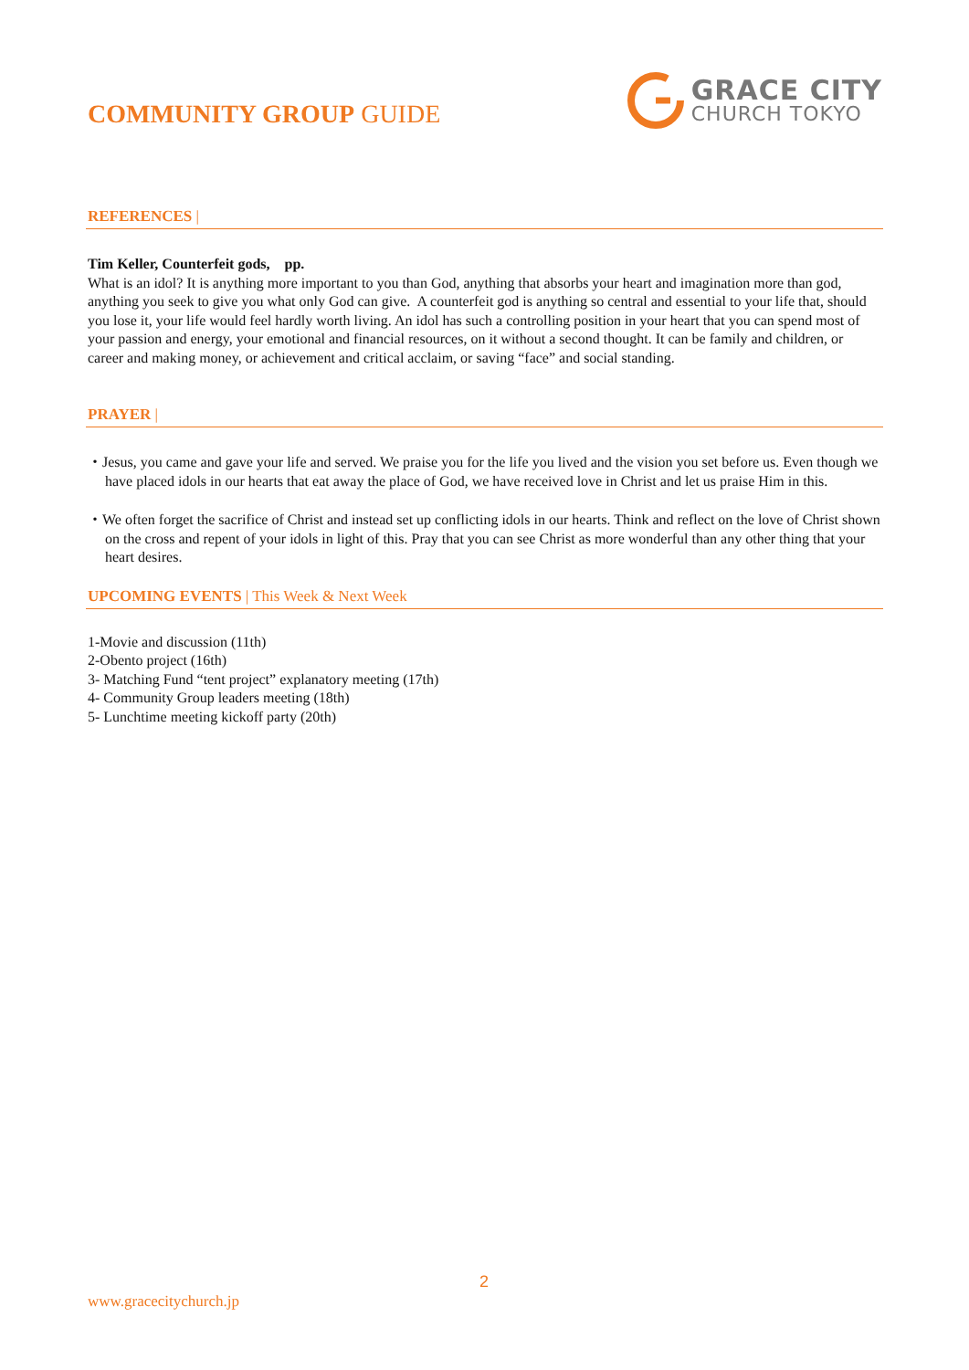COMMUNITY GROUP GUIDE
GRACE CITY
CHURCH TOKYO
REFERENCES |
Tim Keller, Counterfeit gods, pp.
What is an idol? It is anything more important to you than God, anything that absorbs your heart and imagination more than god, anything you seek to give you what only God can give. A counterfeit god is anything so central and essential to your life that, should you lose it, your life would feel hardly worth living. An idol has such a controlling position in your heart that you can spend most of your passion and energy, your emotional and financial resources, on it without a second thought. It can be family and children, or career and making money, or achievement and critical acclaim, or saving “face” and social standing.
PRAYER |
・Jesus, you came and gave your life and served. We praise you for the life you lived and the vision you set before us. Even though we have placed idols in our hearts that eat away the place of God, we have received love in Christ and let us praise Him in this.
・We often forget the sacrifice of Christ and instead set up conflicting idols in our hearts. Think and reflect on the love of Christ shown on the cross and repent of your idols in light of this. Pray that you can see Christ as more wonderful than any other thing that your heart desires.
UPCOMING EVENTS | This Week & Next Week
1-Movie and discussion (11th)
2-Obento project (16th)
3- Matching Fund “tent project” explanatory meeting (17th)
4- Community Group leaders meeting (18th)
5- Lunchtime meeting kickoff party (20th)
2
www.gracecitychurch.jp